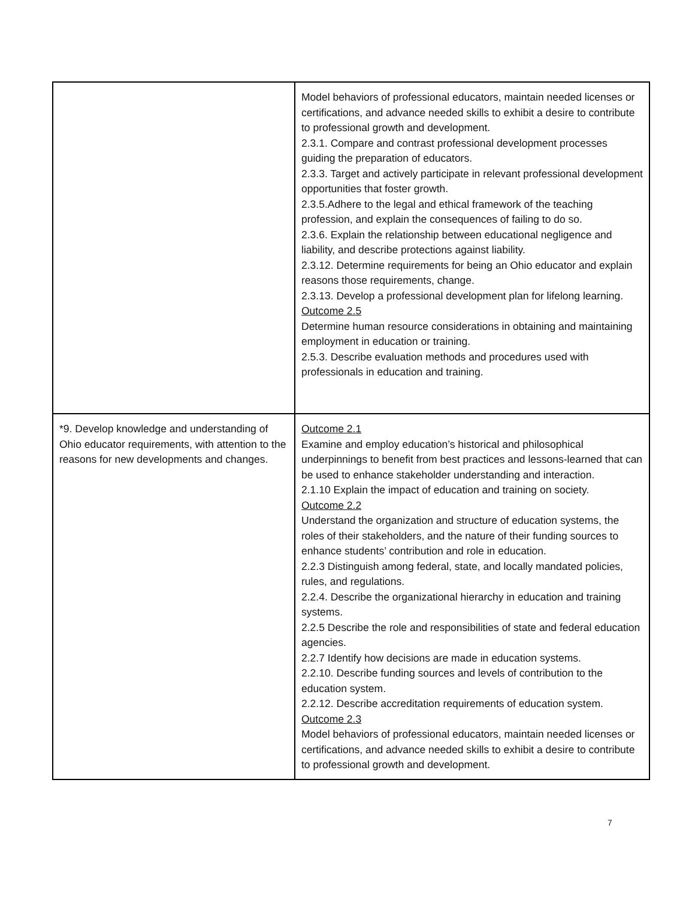| | Model behaviors of professional educators, maintain needed licenses or certifications, and advance needed skills to exhibit a desire to contribute to professional growth and development. 2.3.1. Compare and contrast professional development processes guiding the preparation of educators. 2.3.3. Target and actively participate in relevant professional development opportunities that foster growth. 2.3.5.Adhere to the legal and ethical framework of the teaching profession, and explain the consequences of failing to do so. 2.3.6. Explain the relationship between educational negligence and liability, and describe protections against liability. 2.3.12. Determine requirements for being an Ohio educator and explain reasons those requirements, change. 2.3.13. Develop a professional development plan for lifelong learning. Outcome 2.5 Determine human resource considerations in obtaining and maintaining employment in education or training. 2.5.3. Describe evaluation methods and procedures used with professionals in education and training. |
| *9. Develop knowledge and understanding of Ohio educator requirements, with attention to the reasons for new developments and changes. | Outcome 2.1 Examine and employ education’s historical and philosophical underpinnings to benefit from best practices and lessons-learned that can be used to enhance stakeholder understanding and interaction. 2.1.10 Explain the impact of education and training on society. Outcome 2.2 Understand the organization and structure of education systems, the roles of their stakeholders, and the nature of their funding sources to enhance students’ contribution and role in education. 2.2.3 Distinguish among federal, state, and locally mandated policies, rules, and regulations. 2.2.4. Describe the organizational hierarchy in education and training systems. 2.2.5 Describe the role and responsibilities of state and federal education agencies. 2.2.7 Identify how decisions are made in education systems. 2.2.10. Describe funding sources and levels of contribution to the education system. 2.2.12. Describe accreditation requirements of education system. Outcome 2.3 Model behaviors of professional educators, maintain needed licenses or certifications, and advance needed skills to exhibit a desire to contribute to professional growth and development. |
7